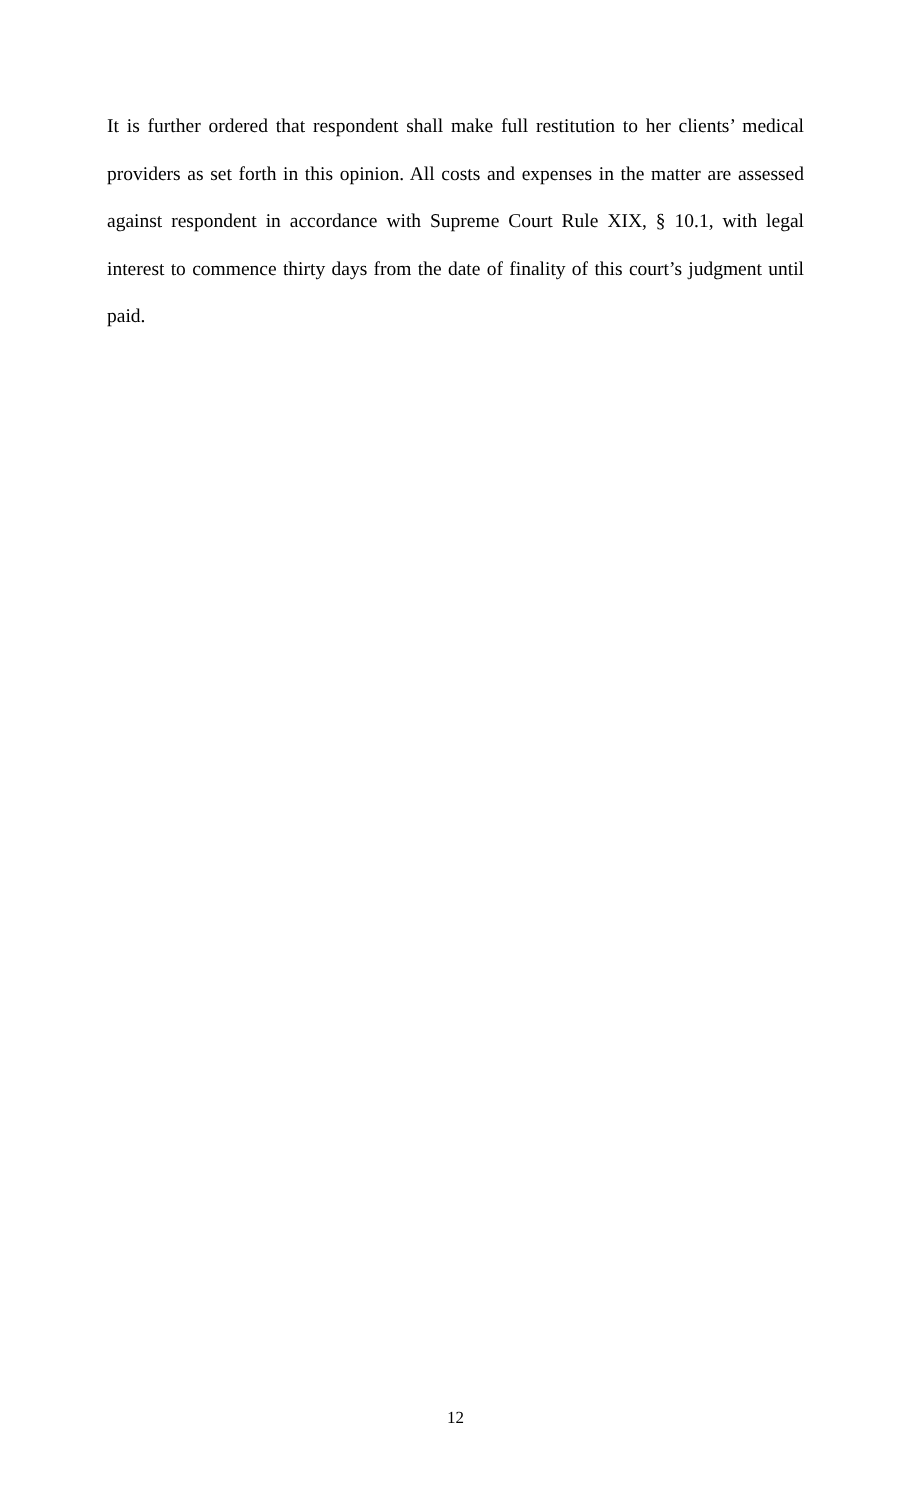It is further ordered that respondent shall make full restitution to her clients’ medical providers as set forth in this opinion. All costs and expenses in the matter are assessed against respondent in accordance with Supreme Court Rule XIX, § 10.1, with legal interest to commence thirty days from the date of finality of this court’s judgment until paid.
12